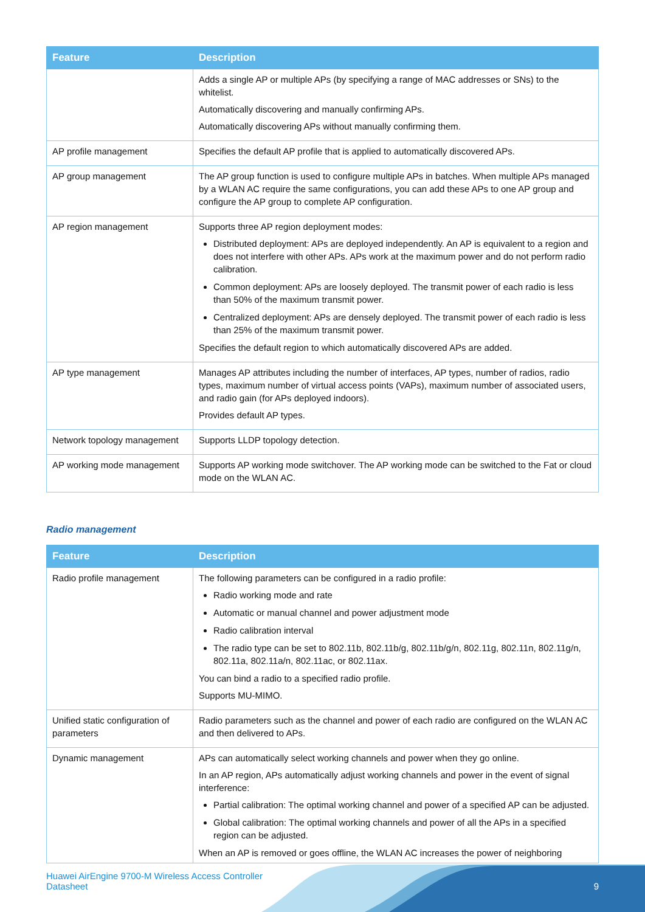| Feature | Description |
| --- | --- |
| | Adds a single AP or multiple APs (by specifying a range of MAC addresses or SNs) to the whitelist. Automatically discovering and manually confirming APs. Automatically discovering APs without manually confirming them. |
| AP profile management | Specifies the default AP profile that is applied to automatically discovered APs. |
| AP group management | The AP group function is used to configure multiple APs in batches. When multiple APs managed by a WLAN AC require the same configurations, you can add these APs to one AP group and configure the AP group to complete AP configuration. |
| AP region management | Supports three AP region deployment modes: Distributed deployment: APs are deployed independently. An AP is equivalent to a region and does not interfere with other APs. APs work at the maximum power and do not perform radio calibration. Common deployment: APs are loosely deployed. The transmit power of each radio is less than 50% of the maximum transmit power. Centralized deployment: APs are densely deployed. The transmit power of each radio is less than 25% of the maximum transmit power. Specifies the default region to which automatically discovered APs are added. |
| AP type management | Manages AP attributes including the number of interfaces, AP types, number of radios, radio types, maximum number of virtual access points (VAPs), maximum number of associated users, and radio gain (for APs deployed indoors). Provides default AP types. |
| Network topology management | Supports LLDP topology detection. |
| AP working mode management | Supports AP working mode switchover. The AP working mode can be switched to the Fat or cloud mode on the WLAN AC. |
Radio management
| Feature | Description |
| --- | --- |
| Radio profile management | The following parameters can be configured in a radio profile: Radio working mode and rate Automatic or manual channel and power adjustment mode Radio calibration interval The radio type can be set to 802.11b, 802.11b/g, 802.11b/g/n, 802.11g, 802.11n, 802.11g/n, 802.11a, 802.11a/n, 802.11ac, or 802.11ax. You can bind a radio to a specified radio profile. Supports MU-MIMO. |
| Unified static configuration of parameters | Radio parameters such as the channel and power of each radio are configured on the WLAN AC and then delivered to APs. |
| Dynamic management | APs can automatically select working channels and power when they go online. In an AP region, APs automatically adjust working channels and power in the event of signal interference: Partial calibration: The optimal working channel and power of a specified AP can be adjusted. Global calibration: The optimal working channels and power of all the APs in a specified region can be adjusted. When an AP is removed or goes offline, the WLAN AC increases the power of neighboring |
Huawei AirEngine 9700-M Wireless Access Controller
Datasheet
9